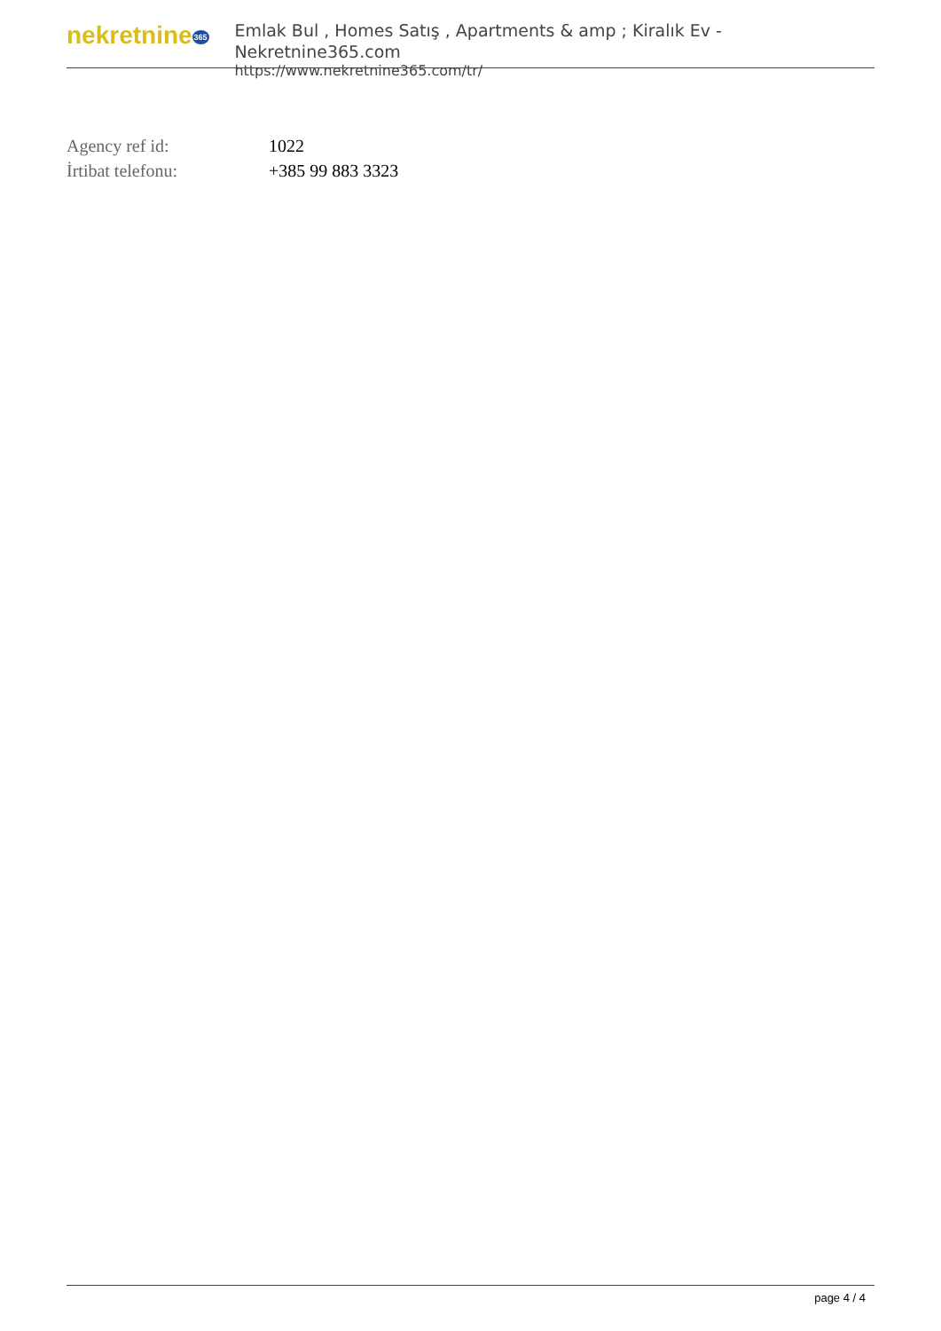nekretnine365
Emlak Bul , Homes Satış , Apartments & amp ; Kiralık Ev - Nekretnine365.com
https://www.nekretnine365.com/tr/
| Agency ref id: | 1022 |
| İrtibat telefonu: | +385 99 883 3323 |
page 4 / 4